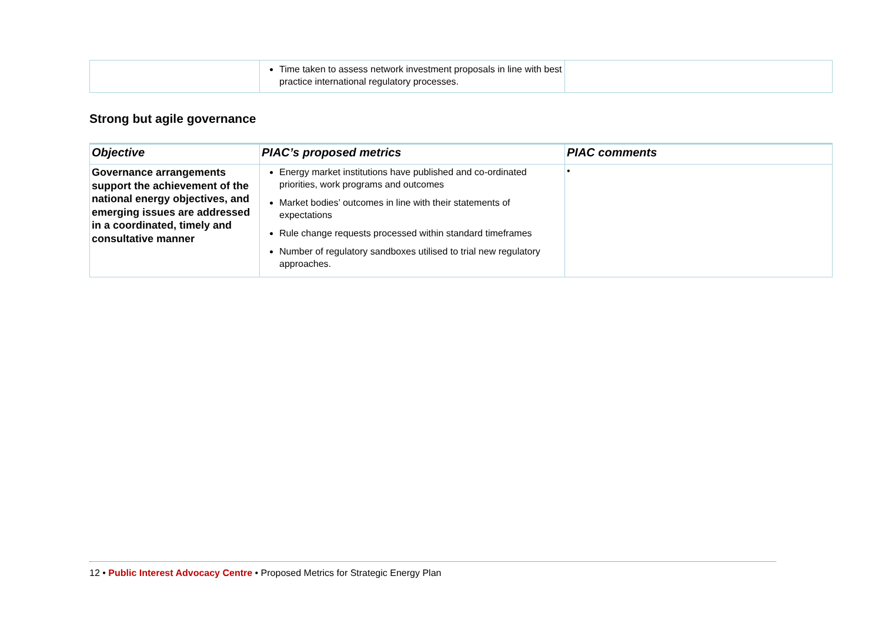| | Time taken to assess network investment proposals in line with best practice international regulatory processes. | |
Strong but agile governance
| Objective | PIAC’s proposed metrics | PIAC comments |
| --- | --- | --- |
| Governance arrangements support the achievement of the national energy objectives, and emerging issues are addressed in a coordinated, timely and consultative manner | Energy market institutions have published and co-ordinated priorities, work programs and outcomes Market bodies’ outcomes in line with their statements of expectations Rule change requests processed within standard timeframes Number of regulatory sandboxes utilised to trial new regulatory approaches. | • |
12 • Public Interest Advocacy Centre • Proposed Metrics for Strategic Energy Plan